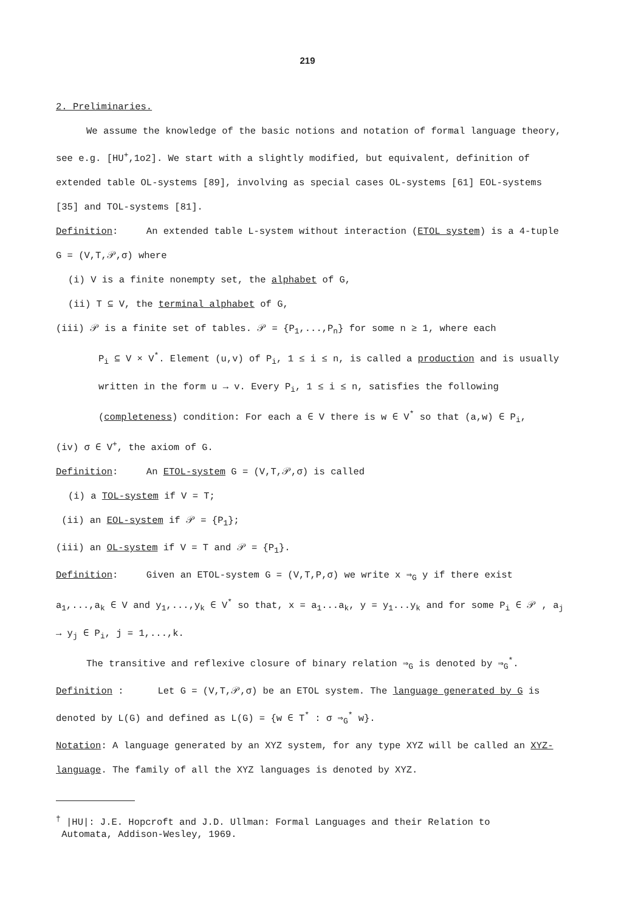219
2. Preliminaries.
We assume the knowledge of the basic notions and notation of formal language theory, see e.g. [HU<sup>+</sup>,1o2]. We start with a slightly modified, but equivalent, definition of extended table OL-systems [89], involving as special cases OL-systems [61] EOL-systems [35] and TOL-systems [81].
Definition: An extended table L-system without interaction (ETOL system) is a 4-tuple G = (V,T,𝒫,σ) where
(i) V is a finite nonempty set, the alphabet of G,
(ii) T ⊆ V, the terminal alphabet of G,
(iii) 𝒫 is a finite set of tables. 𝒫 = {P<sub>1</sub>,...,P<sub>n</sub>} for some n ≥ 1, where each
P<sub>i</sub> ⊆ V × V<sup>*</sup>. Element (u,v) of P<sub>i</sub>, 1 ≤ i ≤ n, is called a production and is usually written in the form u → v. Every P<sub>i</sub>, 1 ≤ i ≤ n, satisfies the following (completeness) condition: For each a ∈ V there is w ∈ V<sup>*</sup> so that (a,w) ∈ P<sub>i</sub>,
(iv) σ ∈ V<sup>+</sup>, the axiom of G.
Definition: An ETOL-system G = (V,T,𝒫,σ) is called
(i) a TOL-system if V = T;
(ii) an EOL-system if 𝒫 = {P<sub>1</sub>};
(iii) an OL-system if V = T and 𝒫 = {P<sub>1</sub>}.
Definition: Given an ETOL-system G = (V,T,P,σ) we write x ⇒<sub>G</sub> y if there exist a<sub>1</sub>,...,a<sub>k</sub> ∈ V and y<sub>1</sub>,...,y<sub>k</sub> ∈ V<sup>*</sup> so that, x = a<sub>1</sub>...a<sub>k</sub>, y = y<sub>1</sub>...y<sub>k</sub> and for some P<sub>i</sub> ∈ 𝒫 , a<sub>j</sub> → y<sub>j</sub> ∈ P<sub>i</sub>, j = 1,...,k.
The transitive and reflexive closure of binary relation ⇒<sub>G</sub> is denoted by ⇒<sub>G</sub><sup>*</sup>.
Definition : Let G = (V,T,𝒫,σ) be an ETOL system. The language generated by G is denoted by L(G) and defined as L(G) = {w ∈ T<sup>*</sup> : σ ⇒<sub>G</sub><sup>*</sup> w}.
Notation: A language generated by an XYZ system, for any type XYZ will be called an XYZ-language. The family of all the XYZ languages is denoted by XYZ.
<sup>†</sup> |HU|: J.E. Hopcroft and J.D. Ullman: Formal Languages and their Relation to
Automata, Addison-Wesley, 1969.